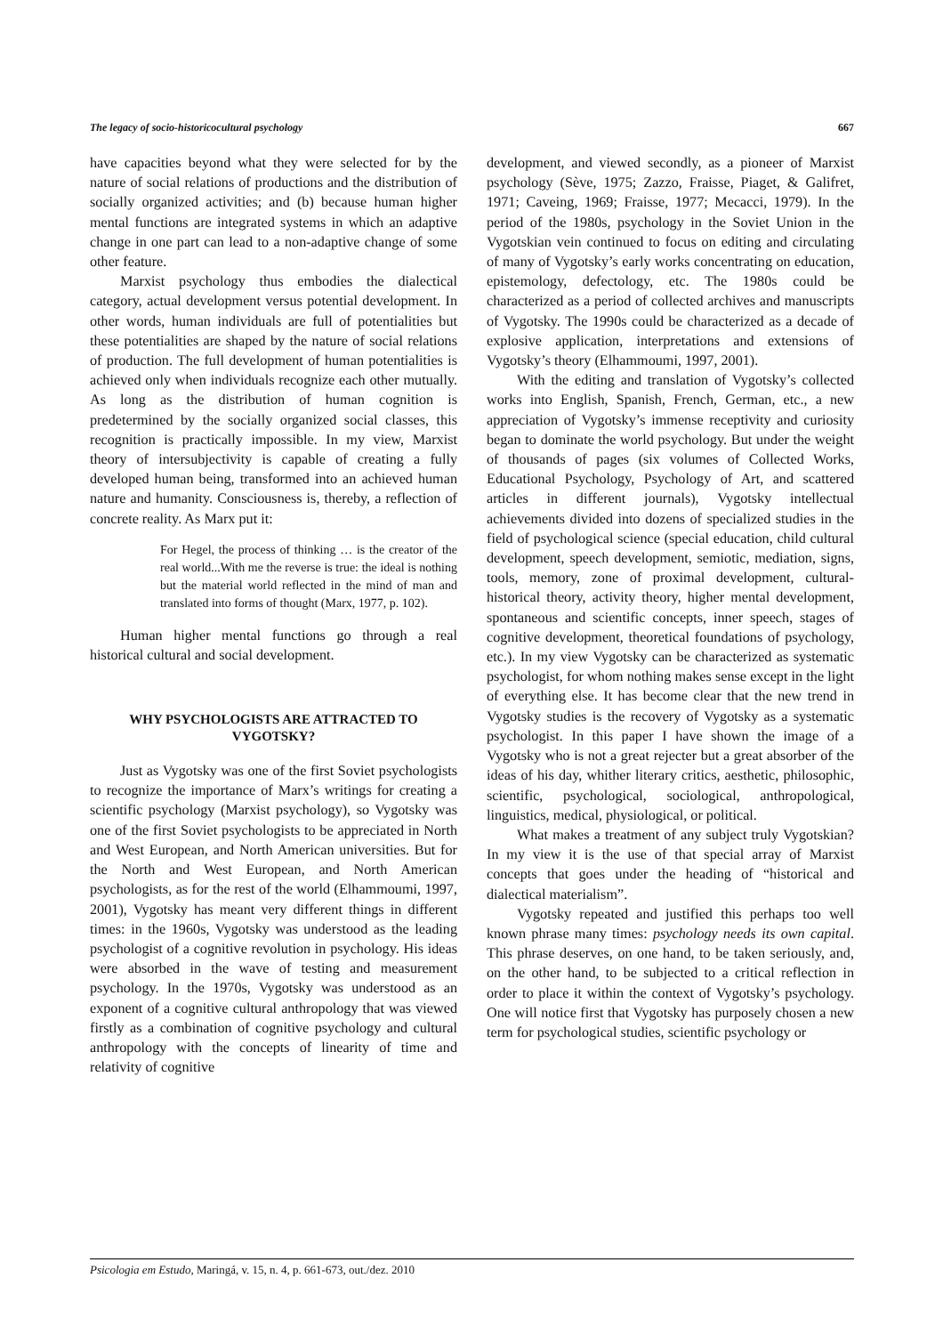The legacy of socio-historicocultural psychology 667
have capacities beyond what they were selected for by the nature of social relations of productions and the distribution of socially organized activities; and (b) because human higher mental functions are integrated systems in which an adaptive change in one part can lead to a non-adaptive change of some other feature.
Marxist psychology thus embodies the dialectical category, actual development versus potential development. In other words, human individuals are full of potentialities but these potentialities are shaped by the nature of social relations of production. The full development of human potentialities is achieved only when individuals recognize each other mutually. As long as the distribution of human cognition is predetermined by the socially organized social classes, this recognition is practically impossible. In my view, Marxist theory of intersubjectivity is capable of creating a fully developed human being, transformed into an achieved human nature and humanity. Consciousness is, thereby, a reflection of concrete reality. As Marx put it:
For Hegel, the process of thinking … is the creator of the real world...With me the reverse is true: the ideal is nothing but the material world reflected in the mind of man and translated into forms of thought (Marx, 1977, p. 102).
Human higher mental functions go through a real historical cultural and social development.
WHY PSYCHOLOGISTS ARE ATTRACTED TO VYGOTSKY?
Just as Vygotsky was one of the first Soviet psychologists to recognize the importance of Marx’s writings for creating a scientific psychology (Marxist psychology), so Vygotsky was one of the first Soviet psychologists to be appreciated in North and West European, and North American universities. But for the North and West European, and North American psychologists, as for the rest of the world (Elhammoumi, 1997, 2001), Vygotsky has meant very different things in different times: in the 1960s, Vygotsky was understood as the leading psychologist of a cognitive revolution in psychology. His ideas were absorbed in the wave of testing and measurement psychology. In the 1970s, Vygotsky was understood as an exponent of a cognitive cultural anthropology that was viewed firstly as a combination of cognitive psychology and cultural anthropology with the concepts of linearity of time and relativity of cognitive
development, and viewed secondly, as a pioneer of Marxist psychology (Sève, 1975; Zazzo, Fraisse, Piaget, & Galifret, 1971; Caveing, 1969; Fraisse, 1977; Mecacci, 1979). In the period of the 1980s, psychology in the Soviet Union in the Vygotskian vein continued to focus on editing and circulating of many of Vygotsky’s early works concentrating on education, epistemology, defectology, etc. The 1980s could be characterized as a period of collected archives and manuscripts of Vygotsky. The 1990s could be characterized as a decade of explosive application, interpretations and extensions of Vygotsky’s theory (Elhammoumi, 1997, 2001).
With the editing and translation of Vygotsky’s collected works into English, Spanish, French, German, etc., a new appreciation of Vygotsky’s immense receptivity and curiosity began to dominate the world psychology. But under the weight of thousands of pages (six volumes of Collected Works, Educational Psychology, Psychology of Art, and scattered articles in different journals), Vygotsky intellectual achievements divided into dozens of specialized studies in the field of psychological science (special education, child cultural development, speech development, semiotic, mediation, signs, tools, memory, zone of proximal development, cultural-historical theory, activity theory, higher mental development, spontaneous and scientific concepts, inner speech, stages of cognitive development, theoretical foundations of psychology, etc.). In my view Vygotsky can be characterized as systematic psychologist, for whom nothing makes sense except in the light of everything else. It has become clear that the new trend in Vygotsky studies is the recovery of Vygotsky as a systematic psychologist. In this paper I have shown the image of a Vygotsky who is not a great rejecter but a great absorber of the ideas of his day, whither literary critics, aesthetic, philosophic, scientific, psychological, sociological, anthropological, linguistics, medical, physiological, or political.
What makes a treatment of any subject truly Vygotskian? In my view it is the use of that special array of Marxist concepts that goes under the heading of “historical and dialectical materialism”.
Vygotsky repeated and justified this perhaps too well known phrase many times: psychology needs its own capital. This phrase deserves, on one hand, to be taken seriously, and, on the other hand, to be subjected to a critical reflection in order to place it within the context of Vygotsky’s psychology. One will notice first that Vygotsky has purposely chosen a new term for psychological studies, scientific psychology or
Psicologia em Estudo, Maringá, v. 15, n. 4, p. 661-673, out./dez. 2010